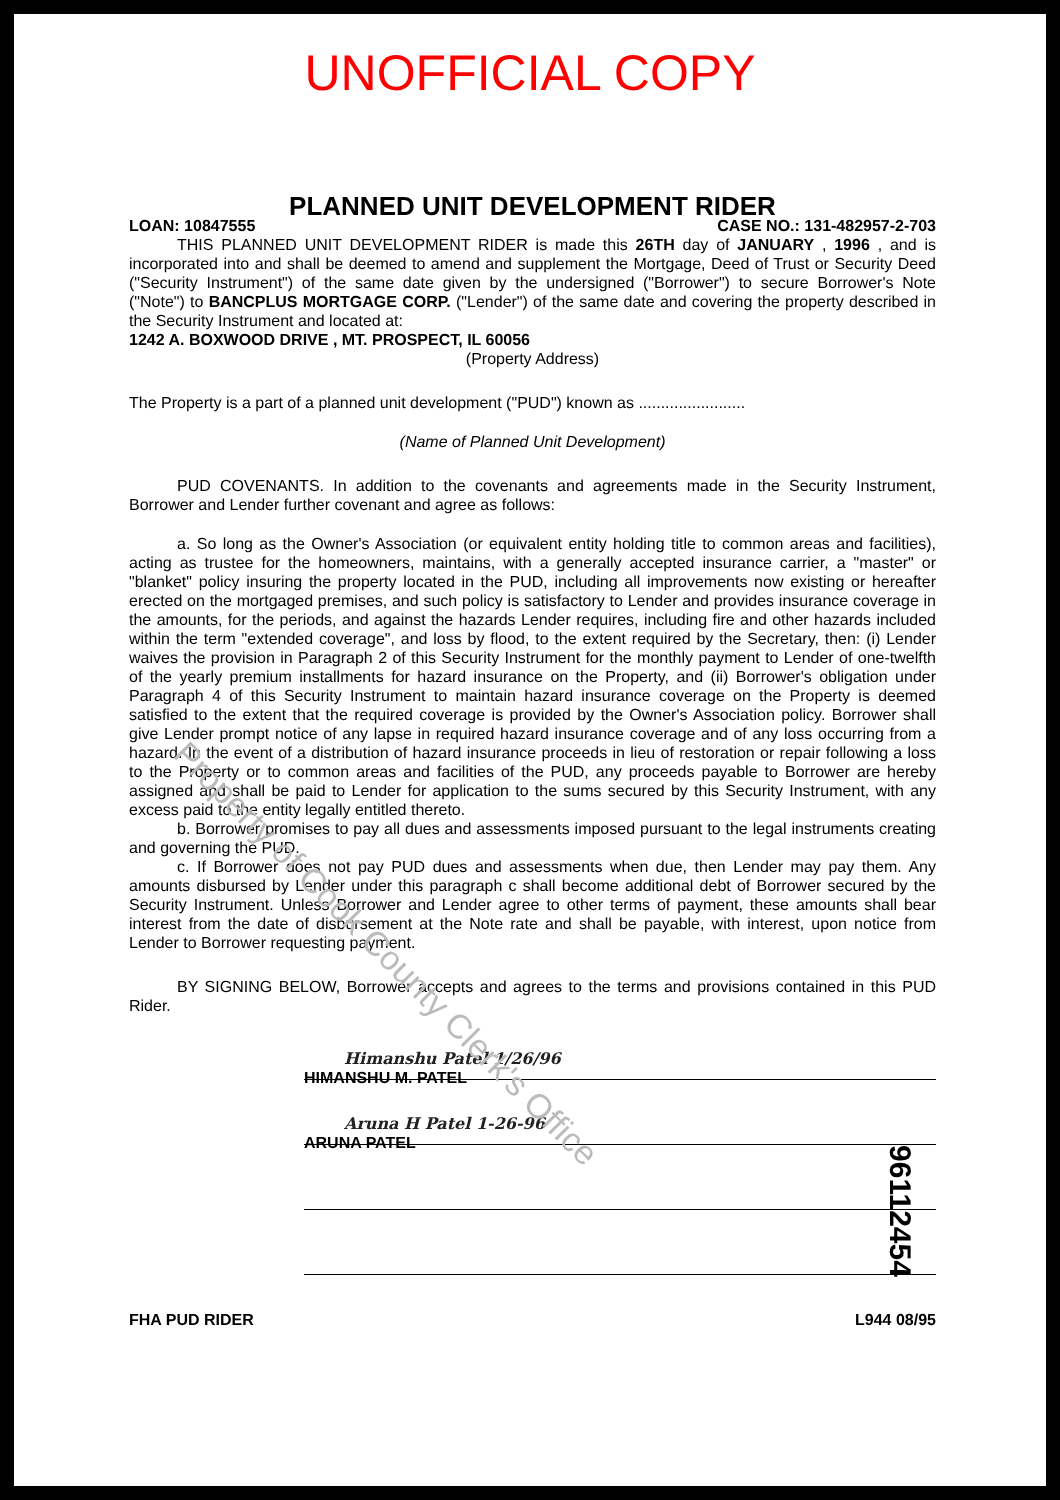UNOFFICIAL COPY
PLANNED UNIT DEVELOPMENT RIDER
LOAN: 10847555 CASE NO.: 131-482957-2-703
THIS PLANNED UNIT DEVELOPMENT RIDER is made this 26TH day of JANUARY , 1996 , and is incorporated into and shall be deemed to amend and supplement the Mortgage, Deed of Trust or Security Deed ("Security Instrument") of the same date given by the undersigned ("Borrower") to secure Borrower's Note ("Note") to BANCPLUS MORTGAGE CORP. ("Lender") of the same date and covering the property described in the Security Instrument and located at:
1242 A. BOXWOOD DRIVE , MT. PROSPECT, IL 60056
(Property Address)
The Property is a part of a planned unit development ("PUD") known as ........................
(Name of Planned Unit Development)
PUD COVENANTS. In addition to the covenants and agreements made in the Security Instrument, Borrower and Lender further covenant and agree as follows:
a. So long as the Owner's Association (or equivalent entity holding title to common areas and facilities), acting as trustee for the homeowners, maintains, with a generally accepted insurance carrier, a "master" or "blanket" policy insuring the property located in the PUD, including all improvements now existing or hereafter erected on the mortgaged premises, and such policy is satisfactory to Lender and provides insurance coverage in the amounts, for the periods, and against the hazards Lender requires, including fire and other hazards included within the term "extended coverage", and loss by flood, to the extent required by the Secretary, then: (i) Lender waives the provision in Paragraph 2 of this Security Instrument for the monthly payment to Lender of one-twelfth of the yearly premium installments for hazard insurance on the Property, and (ii) Borrower's obligation under Paragraph 4 of this Security Instrument to maintain hazard insurance coverage on the Property is deemed satisfied to the extent that the required coverage is provided by the Owner's Association policy. Borrower shall give Lender prompt notice of any lapse in required hazard insurance coverage and of any loss occurring from a hazard. In the event of a distribution of hazard insurance proceeds in lieu of restoration or repair following a loss to the Property or to common areas and facilities of the PUD, any proceeds payable to Borrower are hereby assigned and shall be paid to Lender for application to the sums secured by this Security Instrument, with any excess paid to the entity legally entitled thereto.
b. Borrower promises to pay all dues and assessments imposed pursuant to the legal instruments creating and governing the PUD.
c. If Borrower does not pay PUD dues and assessments when due, then Lender may pay them. Any amounts disbursed by Lender under this paragraph c shall become additional debt of Borrower secured by the Security Instrument. Unless Borrower and Lender agree to other terms of payment, these amounts shall bear interest from the date of disbursement at the Note rate and shall be payable, with interest, upon notice from Lender to Borrower requesting payment.
BY SIGNING BELOW, Borrower accepts and agrees to the terms and provisions contained in this PUD Rider.
Himanshu Patel 1/26/96
HIMANSHU M. PATEL
Aruna H Patel 1-26-96
ARUNA PATEL
FHA PUD RIDER L944 08/95
Property of Cook County Clerk's Office
96112454